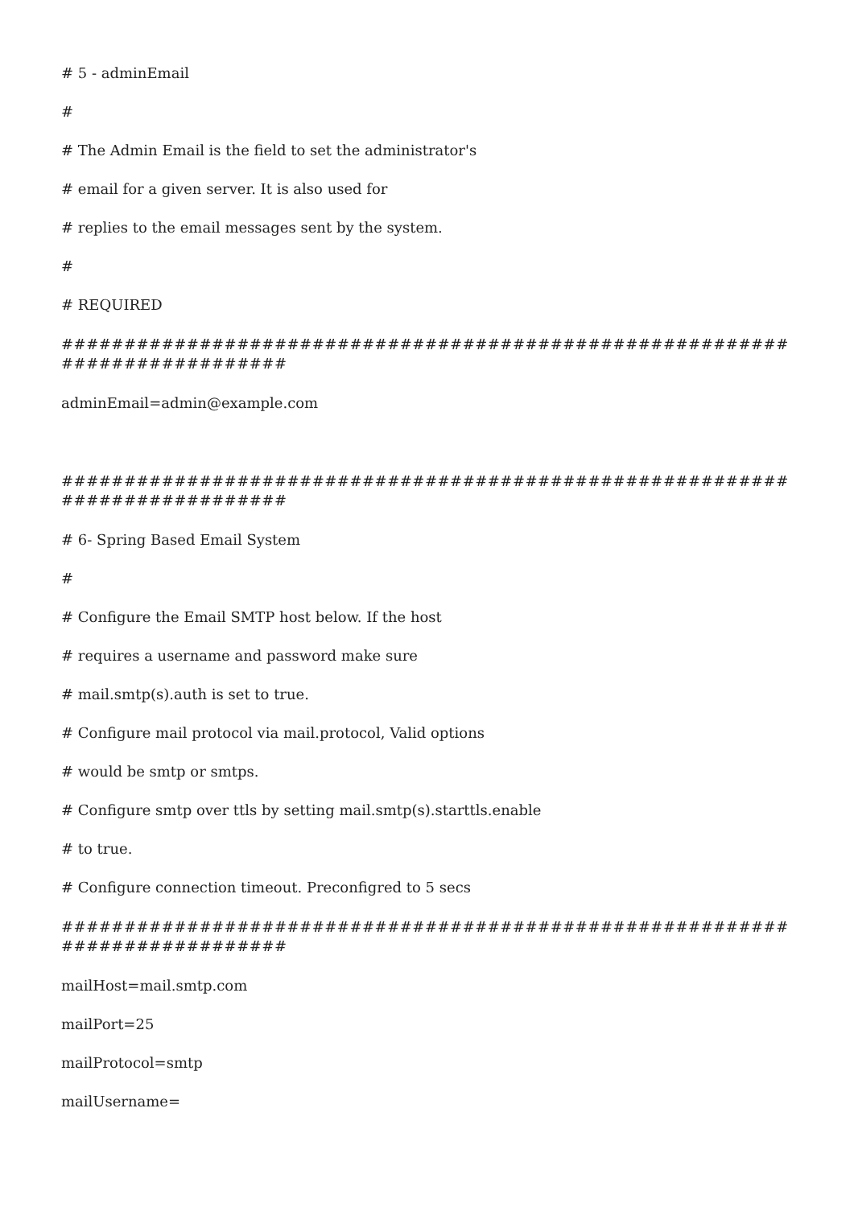# 5 - adminEmail
#
# The Admin Email is the field to set the administrator's
# email for a given server. It is also used for
# replies to the email messages sent by the system.
#
# REQUIRED
############################################################################
adminEmail=admin@example.com
############################################################################
# 6- Spring Based Email System
#
# Configure the Email SMTP host below. If the host
# requires a username and password make sure
# mail.smtp(s).auth is set to true.
# Configure mail protocol via mail.protocol, Valid options
# would be smtp or smtps.
# Configure smtp over ttls by setting mail.smtp(s).starttls.enable
# to true.
# Configure connection timeout. Preconfigred to 5 secs
############################################################################
mailHost=mail.smtp.com
mailPort=25
mailProtocol=smtp
mailUsername=